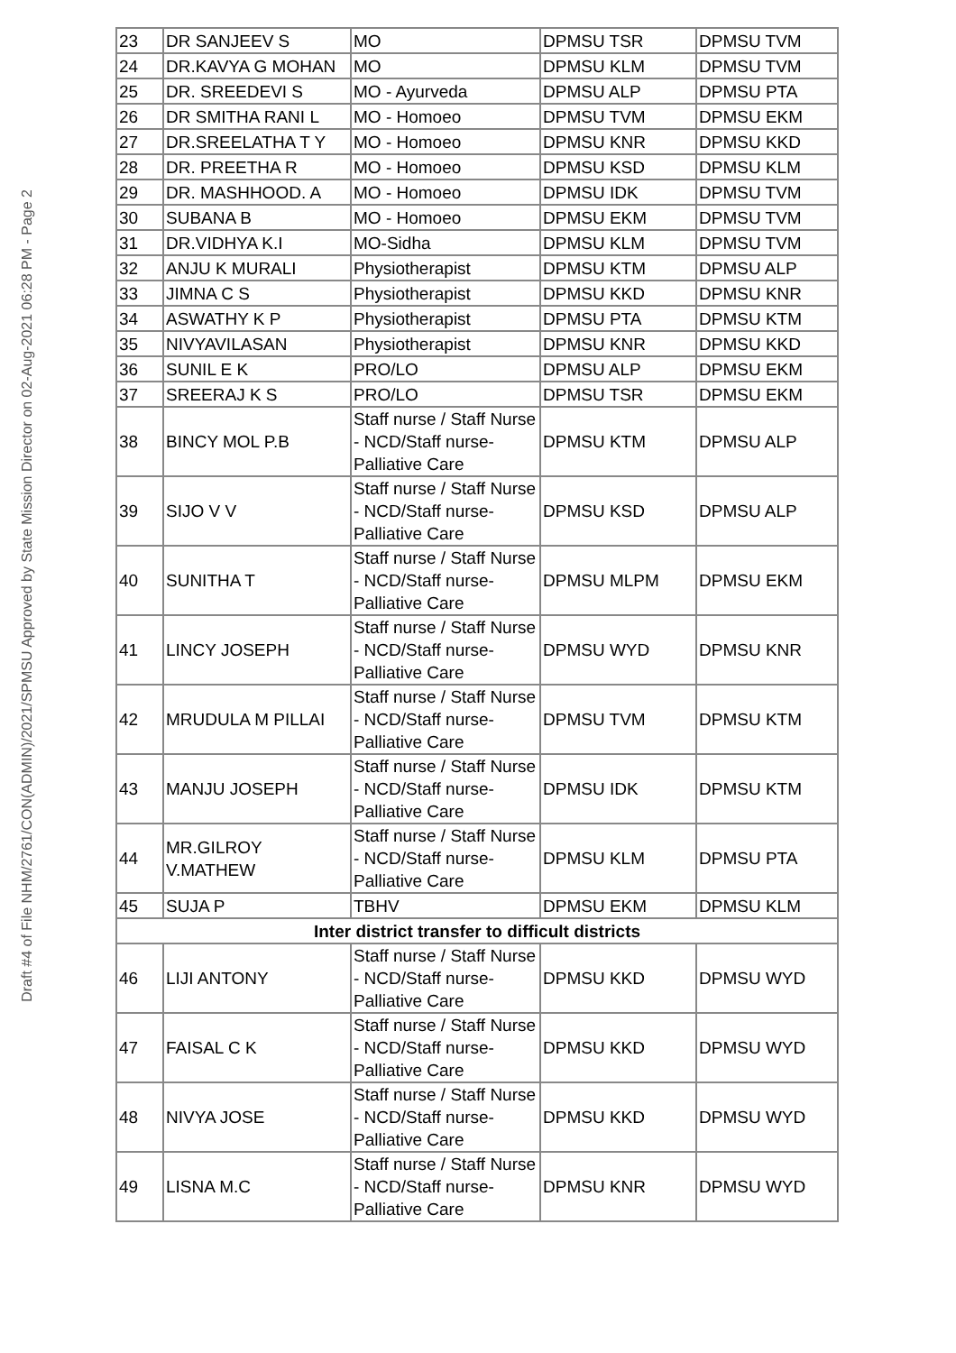Draft #4 of File NHM/2761/CON(ADMIN)/2021/SPMSU Approved by State Mission Director on 02-Aug-2021 06:28 PM - Page 2
| 23 | DR SANJEEV S | MO | DPMSU TSR | DPMSU TVM |
| 24 | DR.KAVYA G MOHAN | MO | DPMSU KLM | DPMSU TVM |
| 25 | DR. SREEDEVI S | MO - Ayurveda | DPMSU ALP | DPMSU PTA |
| 26 | DR SMITHA RANI L | MO - Homoeo | DPMSU TVM | DPMSU EKM |
| 27 | DR.SREELATHA T Y | MO - Homoeo | DPMSU KNR | DPMSU KKD |
| 28 | DR. PREETHA R | MO - Homoeo | DPMSU KSD | DPMSU KLM |
| 29 | DR. MASHHOOD. A | MO - Homoeo | DPMSU IDK | DPMSU TVM |
| 30 | SUBANA B | MO - Homoeo | DPMSU EKM | DPMSU TVM |
| 31 | DR.VIDHYA K.I | MO-Sidha | DPMSU KLM | DPMSU TVM |
| 32 | ANJU K MURALI | Physiotherapist | DPMSU KTM | DPMSU ALP |
| 33 | JIMNA C S | Physiotherapist | DPMSU KKD | DPMSU KNR |
| 34 | ASWATHY K P | Physiotherapist | DPMSU PTA | DPMSU KTM |
| 35 | NIVYAVILASAN | Physiotherapist | DPMSU KNR | DPMSU KKD |
| 36 | SUNIL E K | PRO/LO | DPMSU ALP | DPMSU EKM |
| 37 | SREERAJ K S | PRO/LO | DPMSU TSR | DPMSU EKM |
| 38 | BINCY MOL P.B | Staff nurse / Staff Nurse - NCD/Staff nurse-Palliative Care | DPMSU KTM | DPMSU ALP |
| 39 | SIJO V V | Staff nurse / Staff Nurse - NCD/Staff nurse-Palliative Care | DPMSU KSD | DPMSU ALP |
| 40 | SUNITHA T | Staff nurse / Staff Nurse - NCD/Staff nurse-Palliative Care | DPMSU MLPM | DPMSU EKM |
| 41 | LINCY JOSEPH | Staff nurse / Staff Nurse - NCD/Staff nurse-Palliative Care | DPMSU WYD | DPMSU KNR |
| 42 | MRUDULA M PILLAI | Staff nurse / Staff Nurse - NCD/Staff nurse-Palliative Care | DPMSU TVM | DPMSU KTM |
| 43 | MANJU JOSEPH | Staff nurse / Staff Nurse - NCD/Staff nurse-Palliative Care | DPMSU IDK | DPMSU KTM |
| 44 | MR.GILROY V.MATHEW | Staff nurse / Staff Nurse - NCD/Staff nurse-Palliative Care | DPMSU KLM | DPMSU PTA |
| 45 | SUJA P | TBHV | DPMSU EKM | DPMSU KLM |
| Inter district transfer to difficult districts | | | | |
| 46 | LIJI ANTONY | Staff nurse / Staff Nurse - NCD/Staff nurse-Palliative Care | DPMSU KKD | DPMSU WYD |
| 47 | FAISAL C K | Staff nurse / Staff Nurse - NCD/Staff nurse-Palliative Care | DPMSU KKD | DPMSU WYD |
| 48 | NIVYA JOSE | Staff nurse / Staff Nurse - NCD/Staff nurse-Palliative Care | DPMSU KKD | DPMSU WYD |
| 49 | LISNA M.C | Staff nurse / Staff Nurse - NCD/Staff nurse-Palliative Care | DPMSU KNR | DPMSU WYD |